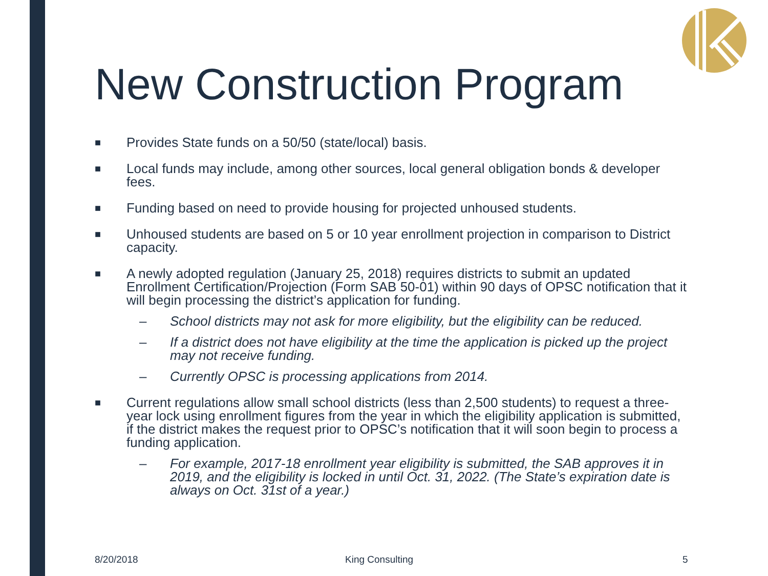New Construction Program
■ Provides State funds on a 50/50 (state/local) basis.
■ Local funds may include, among other sources, local general obligation bonds & developer fees.
■ Funding based on need to provide housing for projected unhoused students.
■ Unhoused students are based on 5 or 10 year enrollment projection in comparison to District capacity.
■ A newly adopted regulation (January 25, 2018) requires districts to submit an updated Enrollment Certification/Projection (Form SAB 50-01) within 90 days of OPSC notification that it will begin processing the district’s application for funding.
– School districts may not ask for more eligibility, but the eligibility can be reduced.
– If a district does not have eligibility at the time the application is picked up the project may not receive funding.
– Currently OPSC is processing applications from 2014.
■ Current regulations allow small school districts (less than 2,500 students) to request a three-year lock using enrollment figures from the year in which the eligibility application is submitted, if the district makes the request prior to OPSC’s notification that it will soon begin to process a funding application.
– For example, 2017-18 enrollment year eligibility is submitted, the SAB approves it in 2019, and the eligibility is locked in until Oct. 31, 2022. (The State’s expiration date is always on Oct. 31st of a year.)
8/20/2018 King Consulting 5